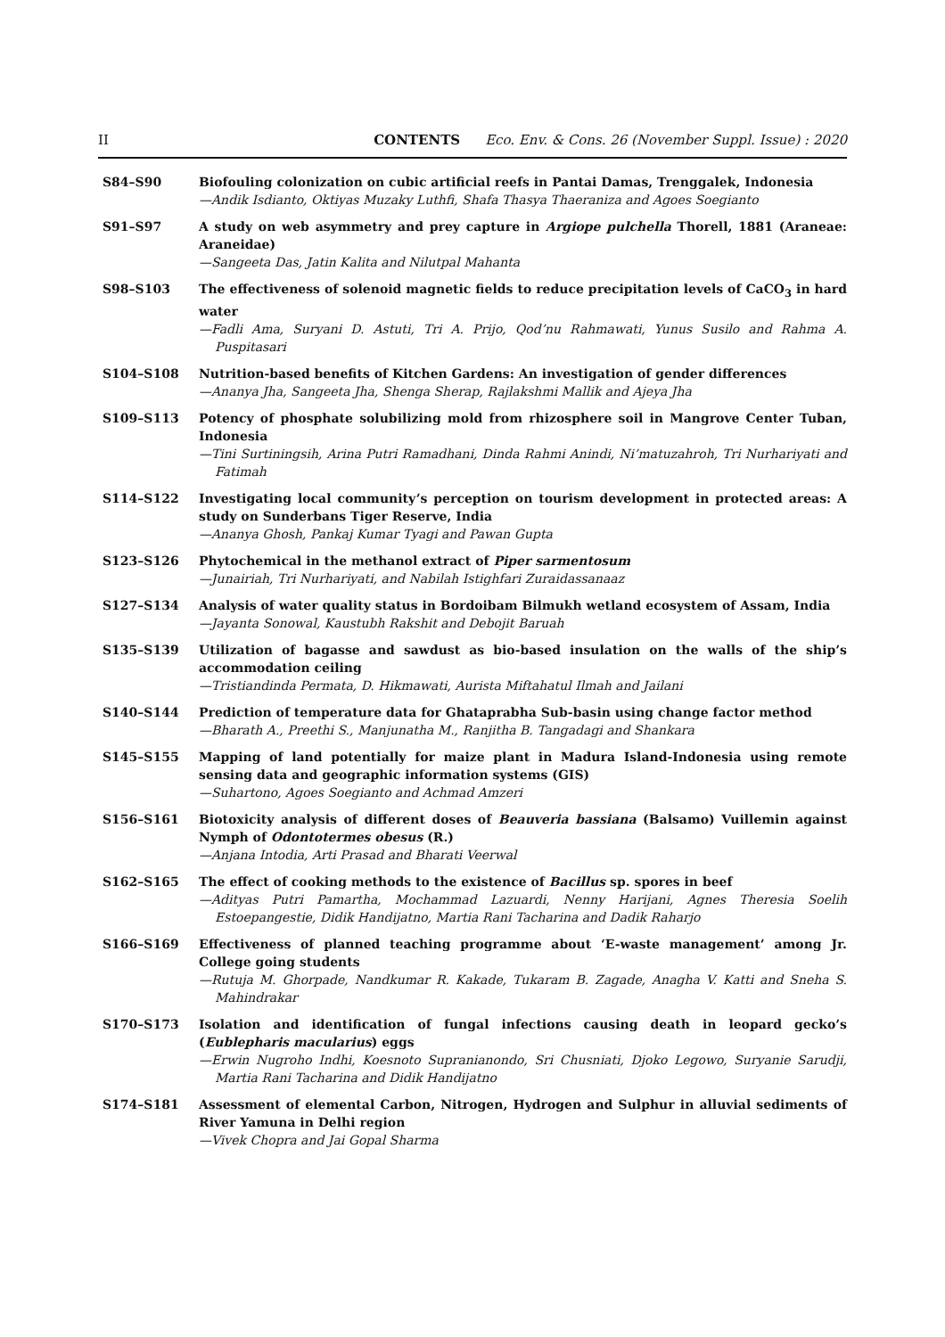II CONTENTS Eco. Env. & Cons. 26 (November Suppl. Issue) : 2020
S84–S90 Biofouling colonization on cubic artificial reefs in Pantai Damas, Trenggalek, Indonesia
—Andik Isdianto, Oktiyas Muzaky Luthfi, Shafa Thasya Thaeraniza and Agoes Soegianto
S91–S97 A study on web asymmetry and prey capture in Argiope pulchella Thorell, 1881 (Araneae: Araneidae)
—Sangeeta Das, Jatin Kalita and Nilutpal Mahanta
S98–S103 The effectiveness of solenoid magnetic fields to reduce precipitation levels of CaCO<sub>3</sub> in hard water
—Fadli Ama, Suryani D. Astuti, Tri A. Prijo, Qod’nu Rahmawati, Yunus Susilo and Rahma A. Puspitasari
S104–S108 Nutrition-based benefits of Kitchen Gardens: An investigation of gender differences
—Ananya Jha, Sangeeta Jha, Shenga Sherap, Rajlakshmi Mallik and Ajeya Jha
S109–S113 Potency of phosphate solubilizing mold from rhizosphere soil in Mangrove Center Tuban, Indonesia
—Tini Surtiningsih, Arina Putri Ramadhani, Dinda Rahmi Anindi, Ni’matuzahroh, Tri Nurhariyati and Fatimah
S114–S122 Investigating local community’s perception on tourism development in protected areas: A study on Sunderbans Tiger Reserve, India
—Ananya Ghosh, Pankaj Kumar Tyagi and Pawan Gupta
S123–S126 Phytochemical in the methanol extract of Piper sarmentosum
—Junairiah, Tri Nurhariyati, and Nabilah Istighfari Zuraidassanaaz
S127–S134 Analysis of water quality status in Bordoibam Bilmukh wetland ecosystem of Assam, India
—Jayanta Sonowal, Kaustubh Rakshit and Debojit Baruah
S135–S139 Utilization of bagasse and sawdust as bio-based insulation on the walls of the ship’s accommodation ceiling
—Tristiandinda Permata, D. Hikmawati, Aurista Miftahatul Ilmah and Jailani
S140–S144 Prediction of temperature data for Ghataprabha Sub-basin using change factor method
—Bharath A., Preethi S., Manjunatha M., Ranjitha B. Tangadagi and Shankara
S145–S155 Mapping of land potentially for maize plant in Madura Island-Indonesia using remote sensing data and geographic information systems (GIS)
—Suhartono, Agoes Soegianto and Achmad Amzeri
S156–S161 Biotoxicity analysis of different doses of Beauveria bassiana (Balsamo) Vuillemin against Nymph of Odontotermes obesus (R.)
—Anjana Intodia, Arti Prasad and Bharati Veerwal
S162–S165 The effect of cooking methods to the existence of Bacillus sp. spores in beef
—Adityas Putri Pamartha, Mochammad Lazuardi, Nenny Harijani, Agnes Theresia Soelih Estoepangestie, Didik Handijatno, Martia Rani Tacharina and Dadik Raharjo
S166–S169 Effectiveness of planned teaching programme about ‘E-waste management’ among Jr. College going students
—Rutuja M. Ghorpade, Nandkumar R. Kakade, Tukaram B. Zagade, Anagha V. Katti and Sneha S. Mahindrakar
S170–S173 Isolation and identification of fungal infections causing death in leopard gecko’s (Eublepharis macularius) eggs
—Erwin Nugroho Indhi, Koesnoto Supranianondo, Sri Chusniati, Djoko Legowo, Suryanie Sarudji, Martia Rani Tacharina and Didik Handijatno
S174–S181 Assessment of elemental Carbon, Nitrogen, Hydrogen and Sulphur in alluvial sediments of River Yamuna in Delhi region
—Vivek Chopra and Jai Gopal Sharma